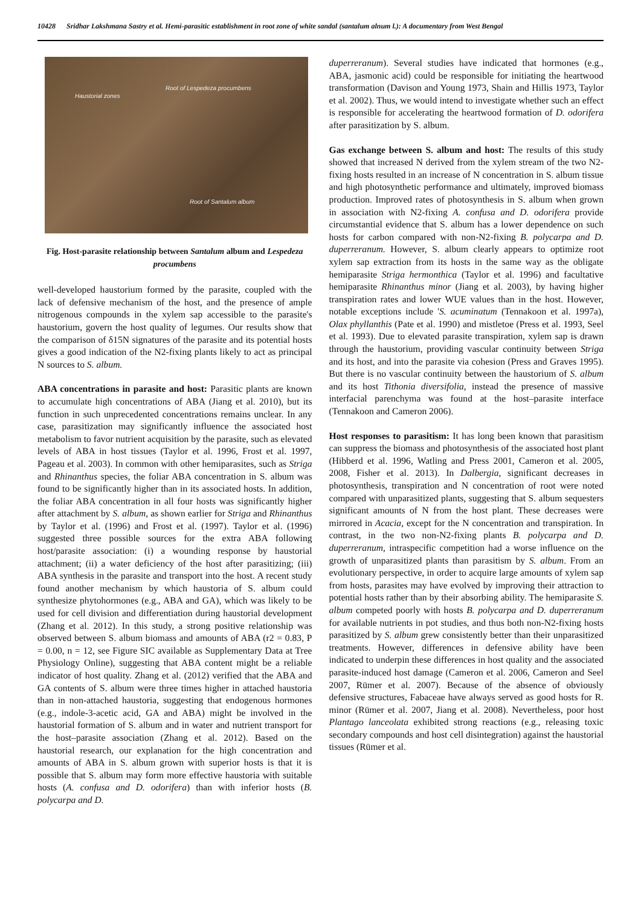10428 Sridhar Lakshmana Sastry et al. Hemi-parasitic establishment in root zone of white sandal (santalum alnum l.): A documentary from West Bengal
Haustorial zones
Root of Lespedeza procumbens
Root of Santalum album
Fig. Host-parasite relationship between Santalum album and Lespedeza procumbens
well-developed haustorium formed by the parasite, coupled with the lack of defensive mechanism of the host, and the presence of ample nitrogenous compounds in the xylem sap accessible to the parasite's haustorium, govern the host quality of legumes. Our results show that the comparison of δ15N signatures of the parasite and its potential hosts gives a good indication of the N2-fixing plants likely to act as principal N sources to S. album.
ABA concentrations in parasite and host: Parasitic plants are known to accumulate high concentrations of ABA (Jiang et al. 2010), but its function in such unprecedented concentrations remains unclear. In any case, parasitization may significantly influence the associated host metabolism to favor nutrient acquisition by the parasite, such as elevated levels of ABA in host tissues (Taylor et al. 1996, Frost et al. 1997, Pageau et al. 2003). In common with other hemiparasites, such as Striga and Rhinanthus species, the foliar ABA concentration in S. album was found to be significantly higher than in its associated hosts. In addition, the foliar ABA concentration in all four hosts was significantly higher after attachment by S. album, as shown earlier for Striga and Rhinanthus by Taylor et al. (1996) and Frost et al. (1997). Taylor et al. (1996) suggested three possible sources for the extra ABA following host/parasite association: (i) a wounding response by haustorial attachment; (ii) a water deficiency of the host after parasitizing; (iii) ABA synthesis in the parasite and transport into the host. A recent study found another mechanism by which haustoria of S. album could synthesize phytohormones (e.g., ABA and GA), which was likely to be used for cell division and differentiation during haustorial development (Zhang et al. 2012). In this study, a strong positive relationship was observed between S. album biomass and amounts of ABA (r2 = 0.83, P = 0.00, n = 12, see Figure SIC available as Supplementary Data at Tree Physiology Online), suggesting that ABA content might be a reliable indicator of host quality. Zhang et al. (2012) verified that the ABA and GA contents of S. album were three times higher in attached haustoria than in non-attached haustoria, suggesting that endogenous hormones (e.g., indole-3-acetic acid, GA and ABA) might be involved in the haustorial formation of S. album and in water and nutrient transport for the host–parasite association (Zhang et al. 2012). Based on the haustorial research, our explanation for the high concentration and amounts of ABA in S. album grown with superior hosts is that it is possible that S. album may form more effective haustoria with suitable hosts (A. confusa and D. odorifera) than with inferior hosts (B. polycarpa and D.
duperreranum). Several studies have indicated that hormones (e.g., ABA, jasmonic acid) could be responsible for initiating the heartwood transformation (Davison and Young 1973, Shain and Hillis 1973, Taylor et al. 2002). Thus, we would intend to investigate whether such an effect is responsible for accelerating the heartwood formation of D. odorifera after parasitization by S. album.
Gas exchange between S. album and host: The results of this study showed that increased N derived from the xylem stream of the two N2-fixing hosts resulted in an increase of N concentration in S. album tissue and high photosynthetic performance and ultimately, improved biomass production. Improved rates of photosynthesis in S. album when grown in association with N2-fixing A. confusa and D. odorifera provide circumstantial evidence that S. album has a lower dependence on such hosts for carbon compared with non-N2-fixing B. polycarpa and D. duperreranum. However, S. album clearly appears to optimize root xylem sap extraction from its hosts in the same way as the obligate hemiparasite Striga hermonthica (Taylor et al. 1996) and facultative hemiparasite Rhinanthus minor (Jiang et al. 2003), by having higher transpiration rates and lower WUE values than in the host. However, notable exceptions include 'S. acuminatum (Tennakoon et al. 1997a), Olax phyllanthis (Pate et al. 1990) and mistletoe (Press et al. 1993, Seel et al. 1993). Due to elevated parasite transpiration, xylem sap is drawn through the haustorium, providing vascular continuity between Striga and its host, and into the parasite via cohesion (Press and Graves 1995). But there is no vascular continuity between the haustorium of S. album and its host Tithonia diversifolia, instead the presence of massive interfacial parenchyma was found at the host–parasite interface (Tennakoon and Cameron 2006).
Host responses to parasitism: It has long been known that parasitism can suppress the biomass and photosynthesis of the associated host plant (Hibberd et al. 1996, Watling and Press 2001, Cameron et al. 2005, 2008, Fisher et al. 2013). In Dalbergia, significant decreases in photosynthesis, transpiration and N concentration of root were noted compared with unparasitized plants, suggesting that S. album sequesters significant amounts of N from the host plant. These decreases were mirrored in Acacia, except for the N concentration and transpiration. In contrast, in the two non-N2-fixing plants B. polycarpa and D. duperreranum, intraspecific competition had a worse influence on the growth of unparasitized plants than parasitism by S. album. From an evolutionary perspective, in order to acquire large amounts of xylem sap from hosts, parasites may have evolved by improving their attraction to potential hosts rather than by their absorbing ability. The hemiparasite S. album competed poorly with hosts B. polycarpa and D. duperreranum for available nutrients in pot studies, and thus both non-N2-fixing hosts parasitized by S. album grew consistently better than their unparasitized treatments. However, differences in defensive ability have been indicated to underpin these differences in host quality and the associated parasite-induced host damage (Cameron et al. 2006, Cameron and Seel 2007, Rümer et al. 2007). Because of the absence of obviously defensive structures, Fabaceae have always served as good hosts for R. minor (Rümer et al. 2007, Jiang et al. 2008). Nevertheless, poor host Plantago lanceolata exhibited strong reactions (e.g., releasing toxic secondary compounds and host cell disintegration) against the haustorial tissues (Rümer et al.